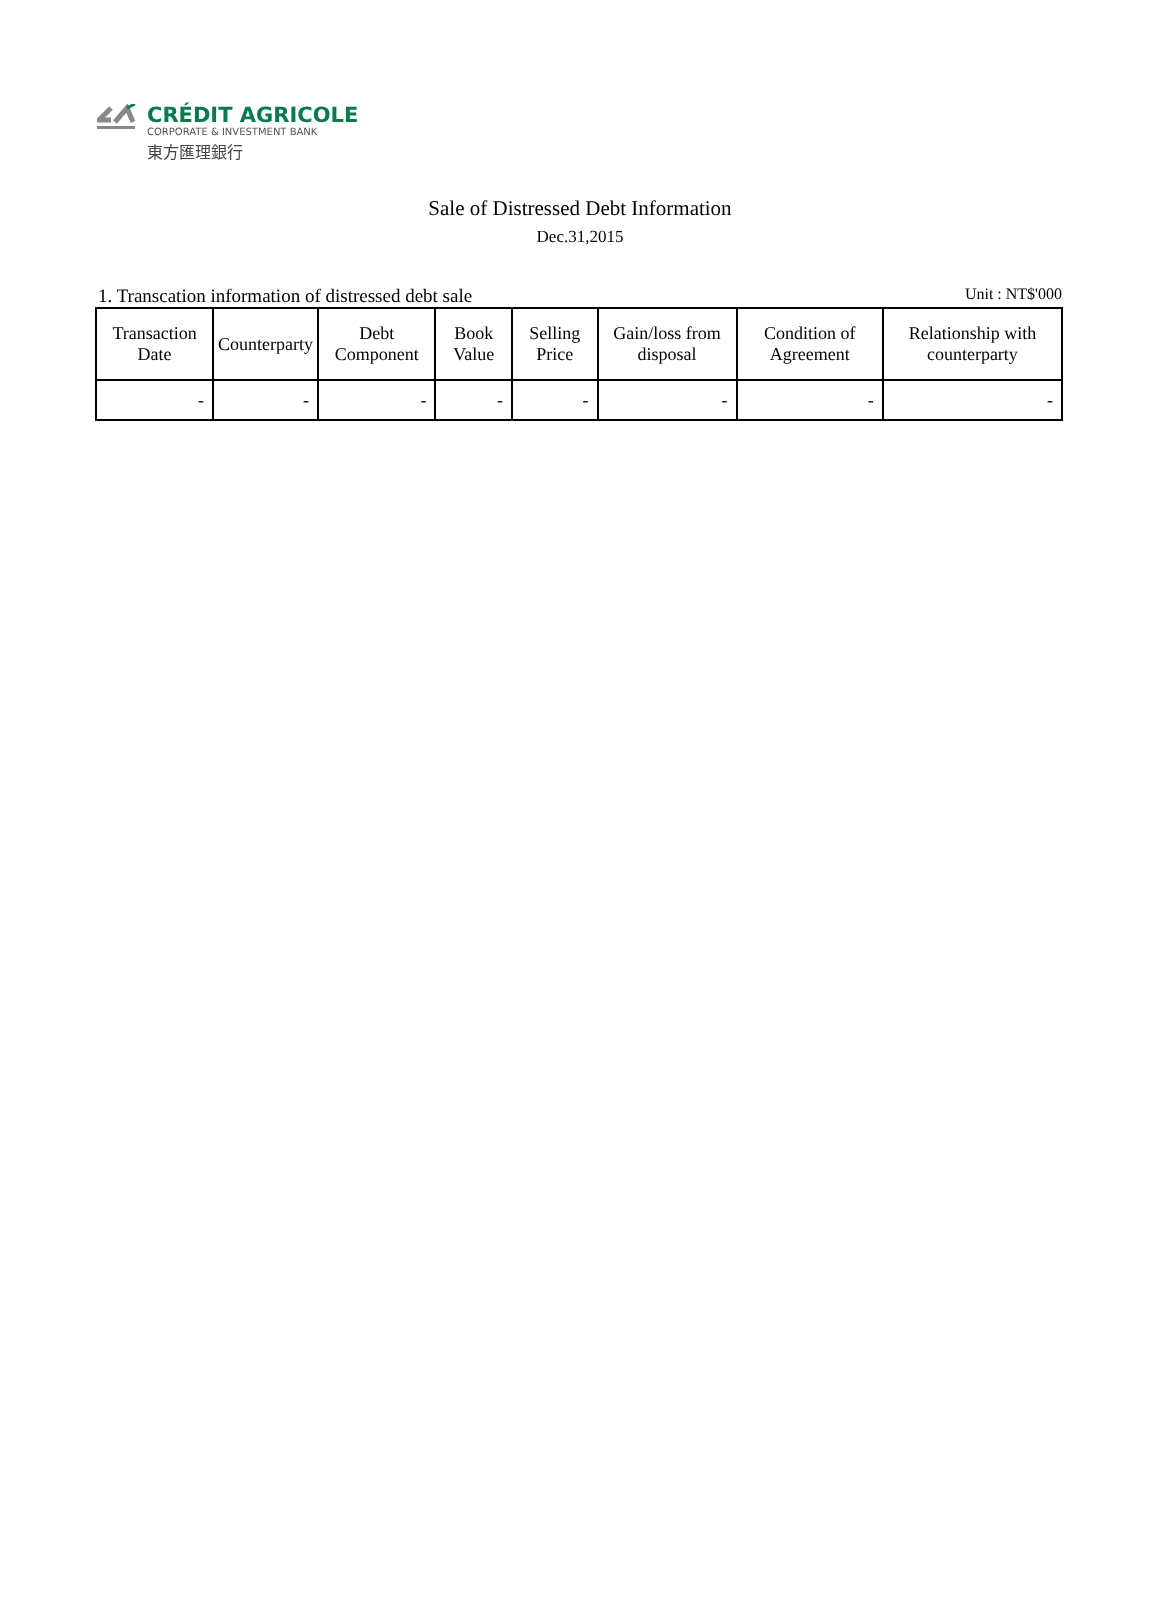CRÉDIT AGRICOLE
CORPORATE & INVESTMENT BANK
東方匯理銀行
Sale of Distressed Debt Information
Dec.31,2015
1. Transcation information of distressed debt sale Unit : NT$'000
| Transaction Date | Counterparty | Debt Component | Book Value | Selling Price | Gain/loss from disposal | Condition of Agreement | Relationship with counterparty |
| --- | --- | --- | --- | --- | --- | --- | --- |
| - | - | - | - | - | - | - | - |